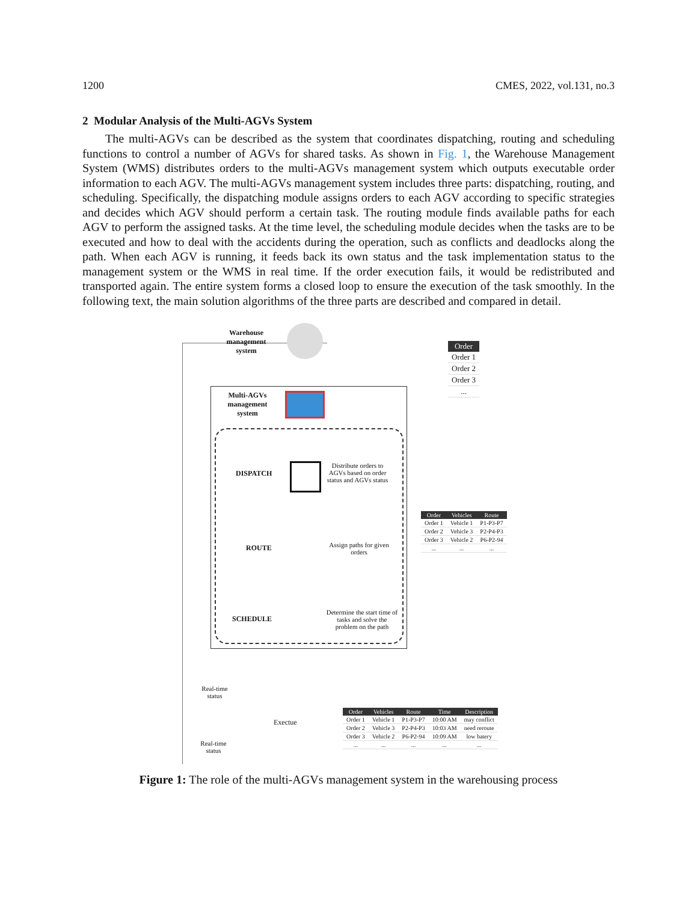1200 CMES, 2022, vol.131, no.3
2 Modular Analysis of the Multi-AGVs System
The multi-AGVs can be described as the system that coordinates dispatching, routing and scheduling functions to control a number of AGVs for shared tasks. As shown in Fig. 1, the Warehouse Management System (WMS) distributes orders to the multi-AGVs management system which outputs executable order information to each AGV. The multi-AGVs management system includes three parts: dispatching, routing, and scheduling. Specifically, the dispatching module assigns orders to each AGV according to specific strategies and decides which AGV should perform a certain task. The routing module finds available paths for each AGV to perform the assigned tasks. At the time level, the scheduling module decides when the tasks are to be executed and how to deal with the accidents during the operation, such as conflicts and deadlocks along the path. When each AGV is running, it feeds back its own status and the task implementation status to the management system or the WMS in real time. If the order execution fails, it would be redistributed and transported again. The entire system forms a closed loop to ensure the execution of the task smoothly. In the following text, the main solution algorithms of the three parts are described and compared in detail.
Warehouse management system
Multi-AGVs management system
DISPATCH
Distribute orders to AGVs based on order status and AGVs status
ROUTE
Assign paths for given orders
SCHEDULE
Determine the start time of tasks and solve the problem on the path
Real-time status
Exectue
Real-time status
| Order |
| --- |
| Order 1 |
| Order 2 |
| Order 3 |
| ... |
| Order | Vehicles | Route |
| --- | --- | --- |
| Order 1 | Vehicle 1 | P1-P3-P7 |
| Order 2 | Vehicle 3 | P2-P4-P3 |
| Order 3 | Vehicle 2 | P6-P2-94 |
| ... | ... | ... |
| Order | Vehicles | Route | Time | Description |
| --- | --- | --- | --- | --- |
| Order 1 | Vehicle 1 | P1-P3-P7 | 10:00 AM | may conflict |
| Order 2 | Vehicle 3 | P2-P4-P3 | 10:03 AM | need reroute |
| Order 3 | Vehicle 2 | P6-P2-94 | 10:09 AM | low batery |
| ... | ... | ... | ... | ... |
Figure 1: The role of the multi-AGVs management system in the warehousing process